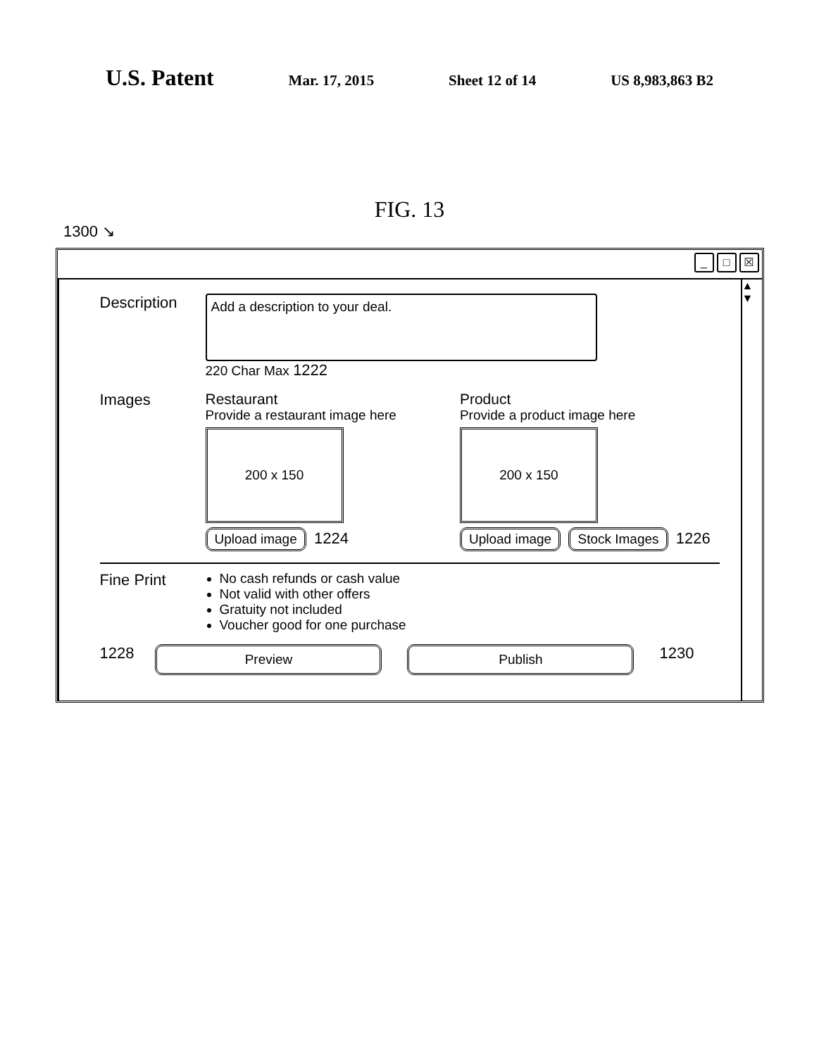U.S. Patent Mar. 17, 2015 Sheet 12 of 14 US 8,983,863 B2
FIG. 13
1300 ↘
_ □ ☒
Description
Add a description to your deal.
220 Char Max 1222
Images Restaurant
Provide a restaurant image here
200 x 150
Upload image 1224
Product
Provide a product image here
200 x 150
Upload image Stock Images 1226
Fine Print
No cash refunds or cash value
Not valid with other offers
Gratuity not included
Voucher good for one purchase
1228 Preview Publish 1230
▲
▼